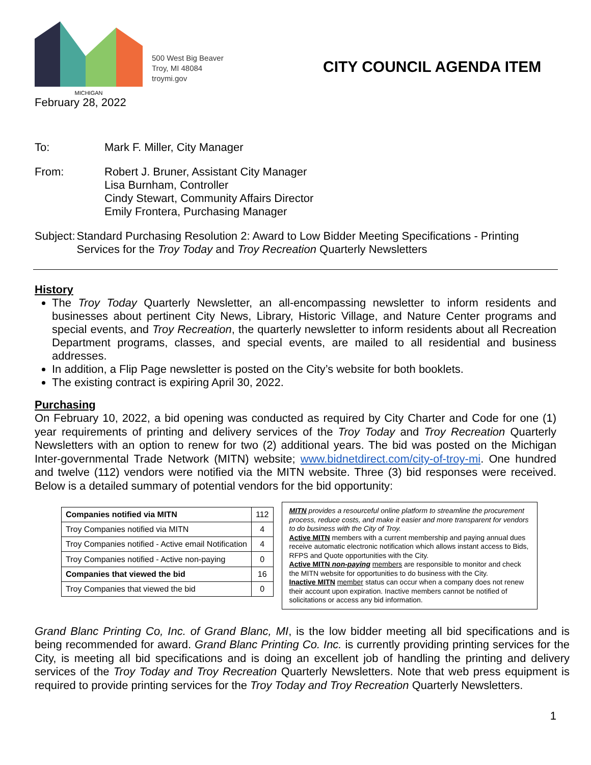MICHIGAN
500 West Big Beaver
Troy, MI 48084
troymi.gov
CITY COUNCIL AGENDA ITEM
February 28, 2022
To: Mark F. Miller, City Manager
From:
Robert J. Bruner, Assistant City Manager
Lisa Burnham, Controller
Cindy Stewart, Community Affairs Director
Emily Frontera, Purchasing Manager
Subject:
Standard Purchasing Resolution 2: Award to Low Bidder Meeting Specifications - Printing Services for the Troy Today and Troy Recreation Quarterly Newsletters
History
The Troy Today Quarterly Newsletter, an all-encompassing newsletter to inform residents and businesses about pertinent City News, Library, Historic Village, and Nature Center programs and special events, and Troy Recreation, the quarterly newsletter to inform residents about all Recreation Department programs, classes, and special events, are mailed to all residential and business addresses.
In addition, a Flip Page newsletter is posted on the City’s website for both booklets.
The existing contract is expiring April 30, 2022.
Purchasing
On February 10, 2022, a bid opening was conducted as required by City Charter and Code for one (1) year requirements of printing and delivery services of the Troy Today and Troy Recreation Quarterly Newsletters with an option to renew for two (2) additional years. The bid was posted on the Michigan Inter-governmental Trade Network (MITN) website; www.bidnetdirect.com/city-of-troy-mi. One hundred and twelve (112) vendors were notified via the MITN website. Three (3) bid responses were received. Below is a detailed summary of potential vendors for the bid opportunity:
| Companies notified via MITN | 112 |
| Troy Companies notified via MITN | 4 |
| Troy Companies notified - Active email Notification | 4 |
| Troy Companies notified - Active non-paying | 0 |
| Companies that viewed the bid | 16 |
| Troy Companies that viewed the bid | 0 |
MITN provides a resourceful online platform to streamline the procurement process, reduce costs, and make it easier and more transparent for vendors to do business with the City of Troy.
Active MITN members with a current membership and paying annual dues receive automatic electronic notification which allows instant access to Bids, RFPS and Quote opportunities with the City.
Active MITN non-paying members are responsible to monitor and check the MITN website for opportunities to do business with the City.
Inactive MITN member status can occur when a company does not renew their account upon expiration. Inactive members cannot be notified of solicitations or access any bid information.
Grand Blanc Printing Co, Inc. of Grand Blanc, MI, is the low bidder meeting all bid specifications and is being recommended for award. Grand Blanc Printing Co. Inc. is currently providing printing services for the City, is meeting all bid specifications and is doing an excellent job of handling the printing and delivery services of the Troy Today and Troy Recreation Quarterly Newsletters. Note that web press equipment is required to provide printing services for the Troy Today and Troy Recreation Quarterly Newsletters.
1